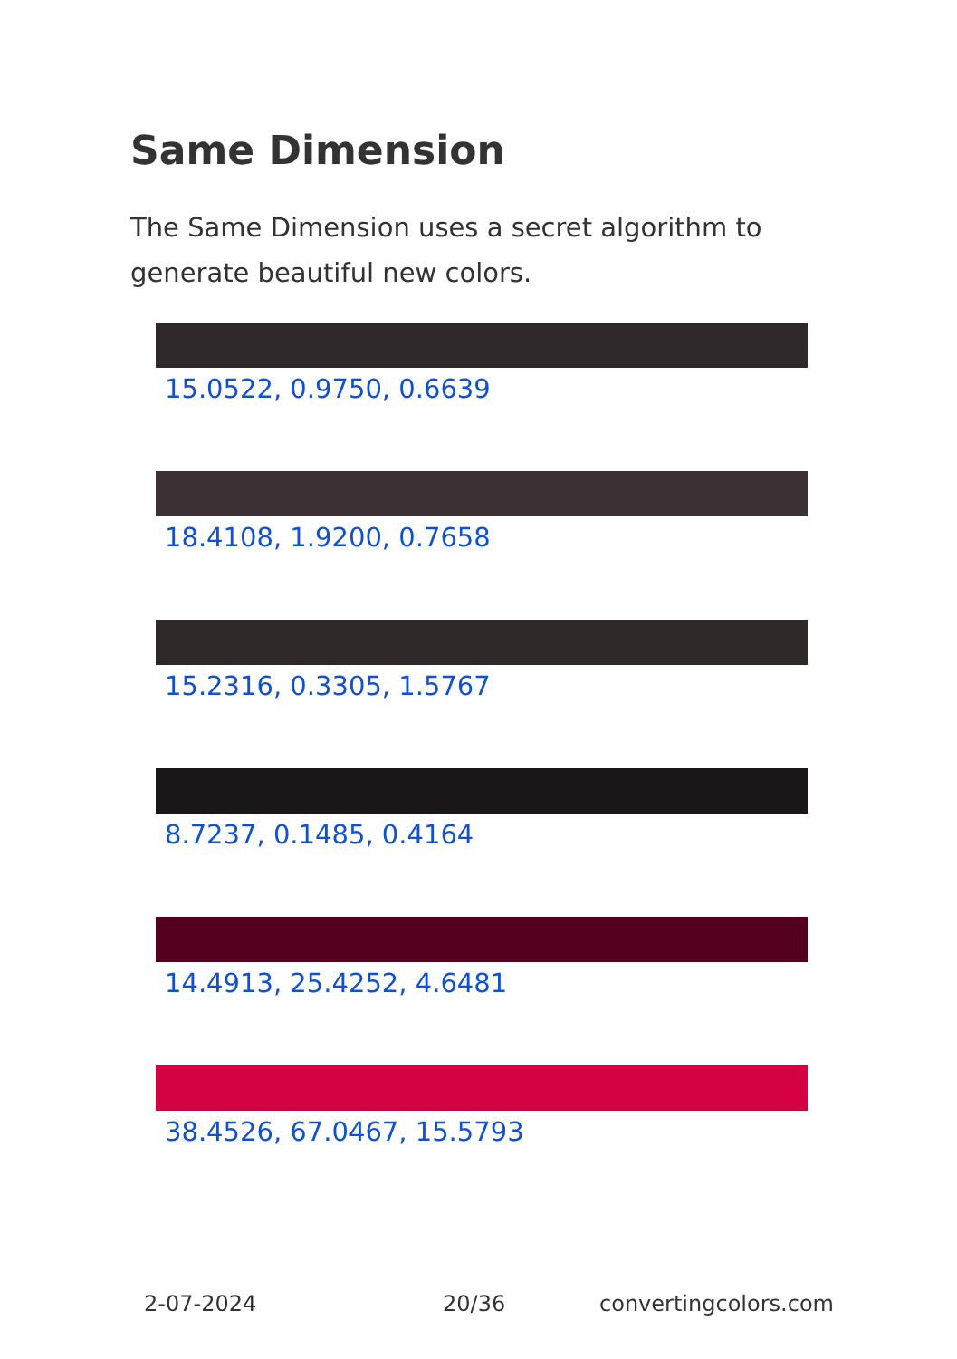Same Dimension
The Same Dimension uses a secret algorithm to generate beautiful new colors.
15.0522, 0.9750, 0.6639
18.4108, 1.9200, 0.7658
15.2316, 0.3305, 1.5767
8.7237, 0.1485, 0.4164
14.4913, 25.4252, 4.6481
38.4526, 67.0467, 15.5793
2-07-2024 20/36 convertingcolors.com